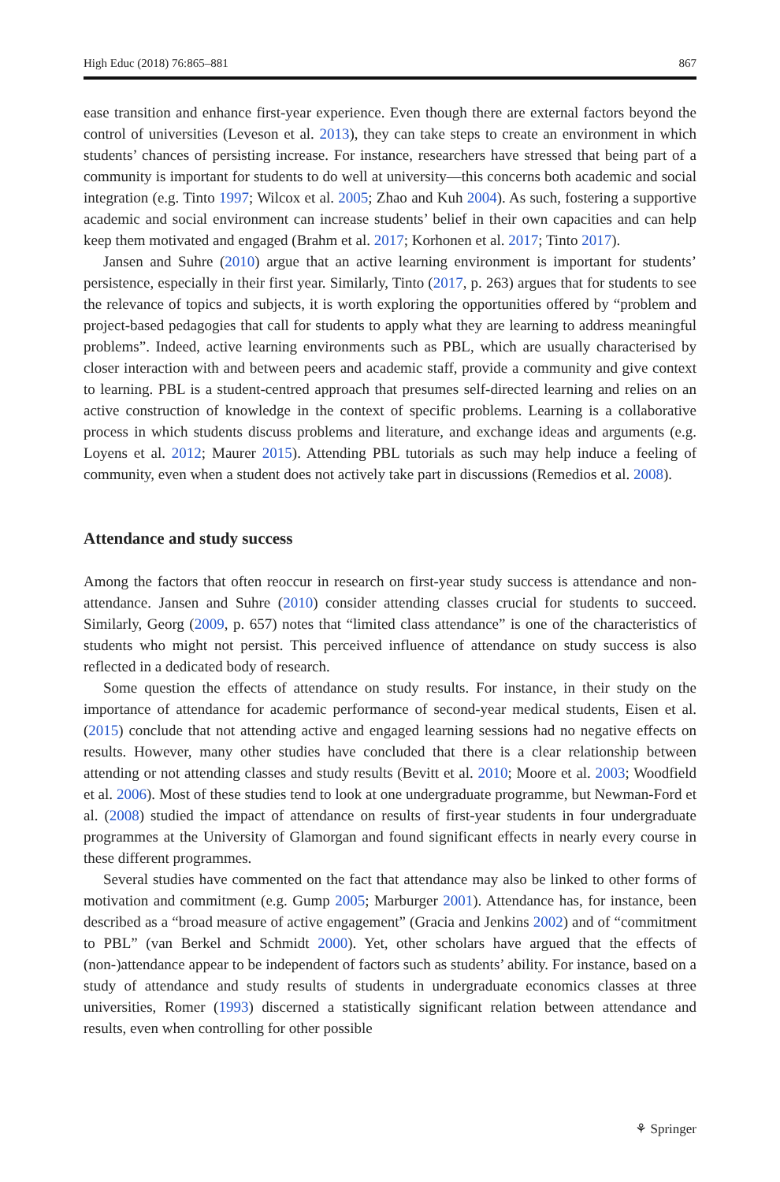High Educ (2018) 76:865–881 867
ease transition and enhance first-year experience. Even though there are external factors beyond the control of universities (Leveson et al. 2013), they can take steps to create an environment in which students’ chances of persisting increase. For instance, researchers have stressed that being part of a community is important for students to do well at university—this concerns both academic and social integration (e.g. Tinto 1997; Wilcox et al. 2005; Zhao and Kuh 2004). As such, fostering a supportive academic and social environment can increase students’ belief in their own capacities and can help keep them motivated and engaged (Brahm et al. 2017; Korhonen et al. 2017; Tinto 2017).
Jansen and Suhre (2010) argue that an active learning environment is important for students’ persistence, especially in their first year. Similarly, Tinto (2017, p. 263) argues that for students to see the relevance of topics and subjects, it is worth exploring the opportunities offered by “problem and project-based pedagogies that call for students to apply what they are learning to address meaningful problems”. Indeed, active learning environments such as PBL, which are usually characterised by closer interaction with and between peers and academic staff, provide a community and give context to learning. PBL is a student-centred approach that presumes self-directed learning and relies on an active construction of knowledge in the context of specific problems. Learning is a collaborative process in which students discuss problems and literature, and exchange ideas and arguments (e.g. Loyens et al. 2012; Maurer 2015). Attending PBL tutorials as such may help induce a feeling of community, even when a student does not actively take part in discussions (Remedios et al. 2008).
Attendance and study success
Among the factors that often reoccur in research on first-year study success is attendance and non-attendance. Jansen and Suhre (2010) consider attending classes crucial for students to succeed. Similarly, Georg (2009, p. 657) notes that “limited class attendance” is one of the characteristics of students who might not persist. This perceived influence of attendance on study success is also reflected in a dedicated body of research.
Some question the effects of attendance on study results. For instance, in their study on the importance of attendance for academic performance of second-year medical students, Eisen et al. (2015) conclude that not attending active and engaged learning sessions had no negative effects on results. However, many other studies have concluded that there is a clear relationship between attending or not attending classes and study results (Bevitt et al. 2010; Moore et al. 2003; Woodfield et al. 2006). Most of these studies tend to look at one undergraduate programme, but Newman-Ford et al. (2008) studied the impact of attendance on results of first-year students in four undergraduate programmes at the University of Glamorgan and found significant effects in nearly every course in these different programmes.
Several studies have commented on the fact that attendance may also be linked to other forms of motivation and commitment (e.g. Gump 2005; Marburger 2001). Attendance has, for instance, been described as a “broad measure of active engagement” (Gracia and Jenkins 2002) and of “commitment to PBL” (van Berkel and Schmidt 2000). Yet, other scholars have argued that the effects of (non-)attendance appear to be independent of factors such as students’ ability. For instance, based on a study of attendance and study results of students in undergraduate economics classes at three universities, Romer (1993) discerned a statistically significant relation between attendance and results, even when controlling for other possible
⚘ Springer